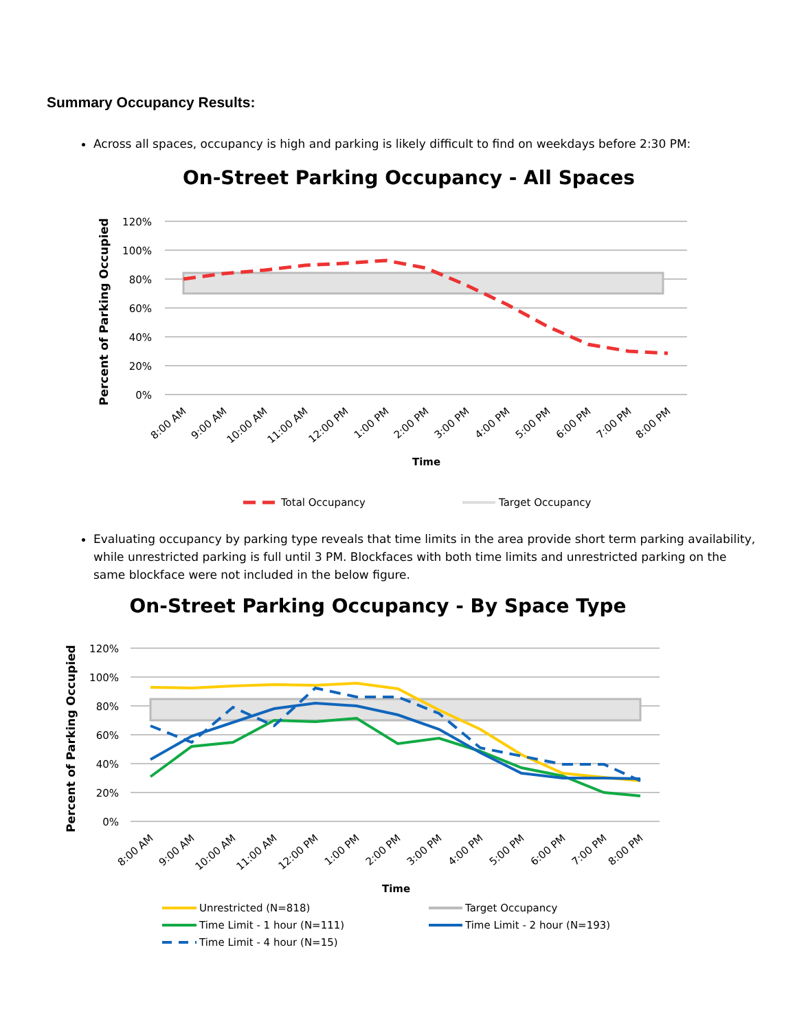Summary Occupancy Results:
Across all spaces, occupancy is high and parking is likely difficult to find on weekdays before 2:30 PM:
On-Street Parking Occupancy - All Spaces
120%
100%
80%
60%
40%
20%
0%
Percent of Parking Occupied
8:00 AM
9:00 AM
10:00 AM
11:00 AM
12:00 PM
1:00 PM
2:00 PM
3:00 PM
4:00 PM
5:00 PM
6:00 PM
7:00 PM
8:00 PM
Time
Total Occupancy
Target Occupancy
Evaluating occupancy by parking type reveals that time limits in the area provide short term parking availability, while unrestricted parking is full until 3 PM. Blockfaces with both time limits and unrestricted parking on the same blockface were not included in the below figure.
On-Street Parking Occupancy - By Space Type
120%
100%
80%
60%
40%
20%
0%
Percent of Parking Occupied
8:00 AM
9:00 AM
10:00 AM
11:00 AM
12:00 PM
1:00 PM
2:00 PM
3:00 PM
4:00 PM
5:00 PM
6:00 PM
7:00 PM
8:00 PM
Time
Unrestricted (N=818)
Target Occupancy
Time Limit - 1 hour (N=111)
Time Limit - 2 hour (N=193)
Time Limit - 4 hour (N=15)